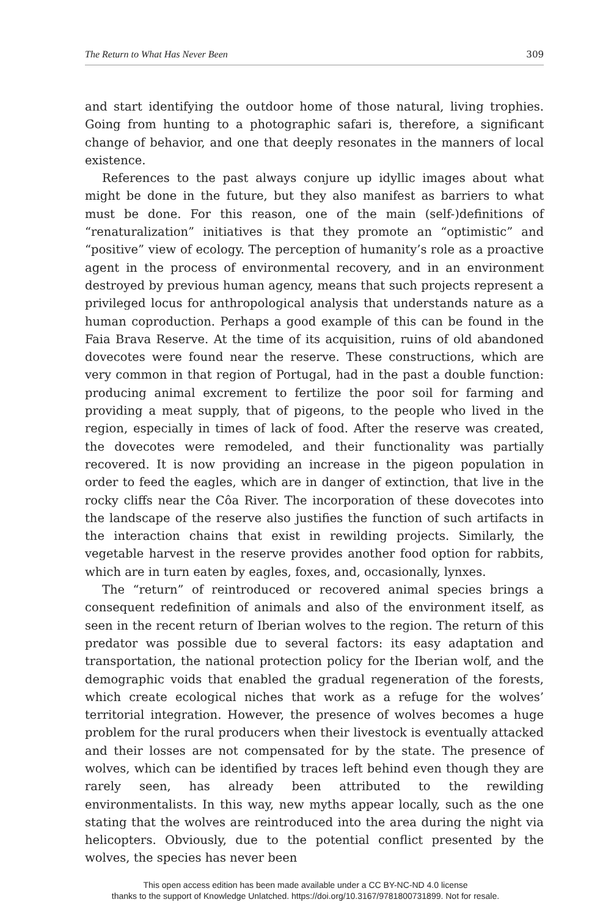The Return to What Has Never Been 309
and start identifying the outdoor home of those natural, living trophies. Going from hunting to a photographic safari is, therefore, a significant change of behavior, and one that deeply resonates in the manners of local existence.
References to the past always conjure up idyllic images about what might be done in the future, but they also manifest as barriers to what must be done. For this reason, one of the main (self-)definitions of “renaturalization” initiatives is that they promote an “optimistic” and “positive” view of ecology. The perception of humanity’s role as a proactive agent in the process of environmental recovery, and in an environment destroyed by previous human agency, means that such projects represent a privileged locus for anthropological analysis that understands nature as a human coproduction. Perhaps a good example of this can be found in the Faia Brava Reserve. At the time of its acquisition, ruins of old abandoned dovecotes were found near the reserve. These constructions, which are very common in that region of Portugal, had in the past a double function: producing animal excrement to fertilize the poor soil for farming and providing a meat supply, that of pigeons, to the people who lived in the region, especially in times of lack of food. After the reserve was created, the dovecotes were remodeled, and their functionality was partially recovered. It is now providing an increase in the pigeon population in order to feed the eagles, which are in danger of extinction, that live in the rocky cliffs near the Côa River. The incorporation of these dovecotes into the landscape of the reserve also justifies the function of such artifacts in the interaction chains that exist in rewilding projects. Similarly, the vegetable harvest in the reserve provides another food option for rabbits, which are in turn eaten by eagles, foxes, and, occasionally, lynxes.
The “return” of reintroduced or recovered animal species brings a consequent redefinition of animals and also of the environment itself, as seen in the recent return of Iberian wolves to the region. The return of this predator was possible due to several factors: its easy adaptation and transportation, the national protection policy for the Iberian wolf, and the demographic voids that enabled the gradual regeneration of the forests, which create ecological niches that work as a refuge for the wolves’ territorial integration. However, the presence of wolves becomes a huge problem for the rural producers when their livestock is eventually attacked and their losses are not compensated for by the state. The presence of wolves, which can be identified by traces left behind even though they are rarely seen, has already been attributed to the rewilding environmentalists. In this way, new myths appear locally, such as the one stating that the wolves are reintroduced into the area during the night via helicopters. Obviously, due to the potential conflict presented by the wolves, the species has never been
This open access edition has been made available under a CC BY-NC-ND 4.0 license
thanks to the support of Knowledge Unlatched. https://doi.org/10.3167/9781800731899. Not for resale.